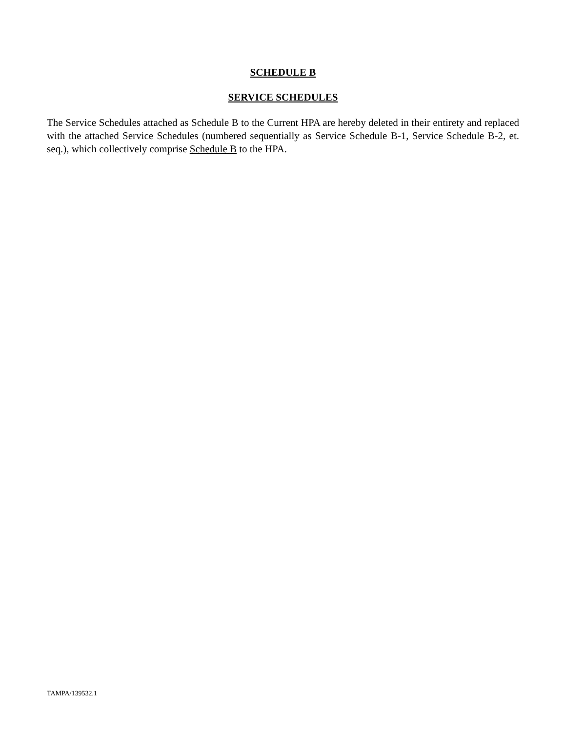SCHEDULE B
SERVICE SCHEDULES
The Service Schedules attached as Schedule B to the Current HPA are hereby deleted in their entirety and replaced with the attached Service Schedules (numbered sequentially as Service Schedule B-1, Service Schedule B-2, et. seq.), which collectively comprise Schedule B to the HPA.
TAMPA/139532.1